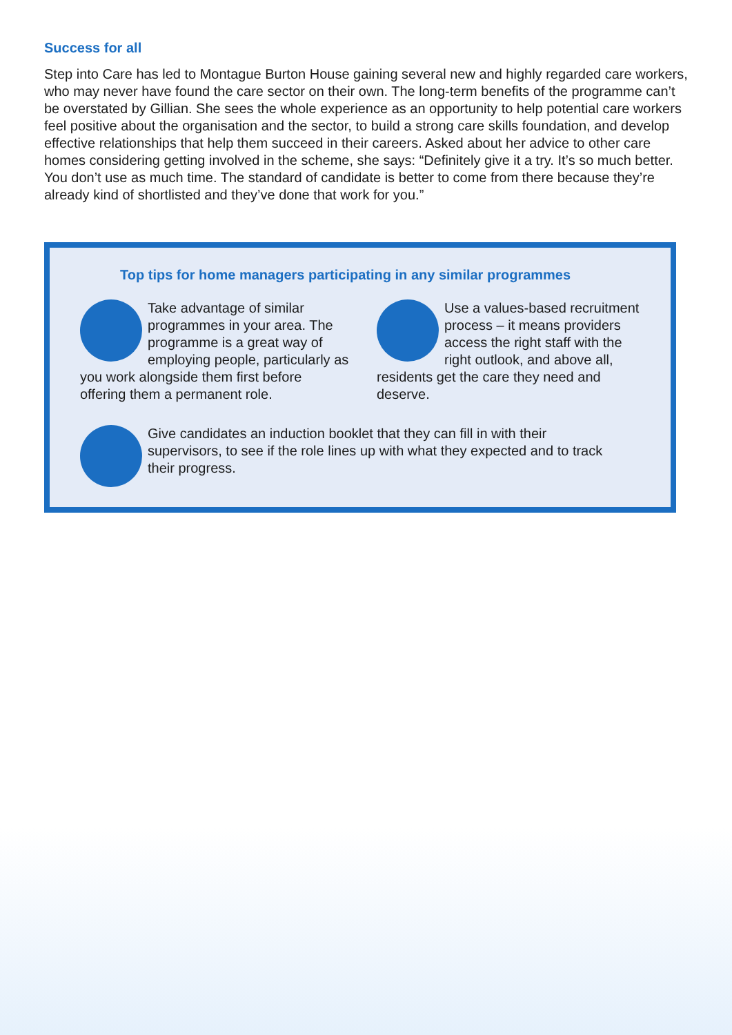Success for all
Step into Care has led to Montague Burton House gaining several new and highly regarded care workers, who may never have found the care sector on their own. The long-term benefits of the programme can’t be overstated by Gillian. She sees the whole experience as an opportunity to help potential care workers feel positive about the organisation and the sector, to build a strong care skills foundation, and develop effective relationships that help them succeed in their careers. Asked about her advice to other care homes considering getting involved in the scheme, she says: “Definitely give it a try. It’s so much better. You don’t use as much time. The standard of candidate is better to come from there because they’re already kind of shortlisted and they’ve done that work for you.”
Top tips for home managers participating in any similar programmes
Take advantage of similar programmes in your area. The programme is a great way of employing people, particularly as you work alongside them first before offering them a permanent role.
Use a values-based recruitment process – it means providers access the right staff with the right outlook, and above all, residents get the care they need and deserve.
Give candidates an induction booklet that they can fill in with their supervisors, to see if the role lines up with what they expected and to track their progress.